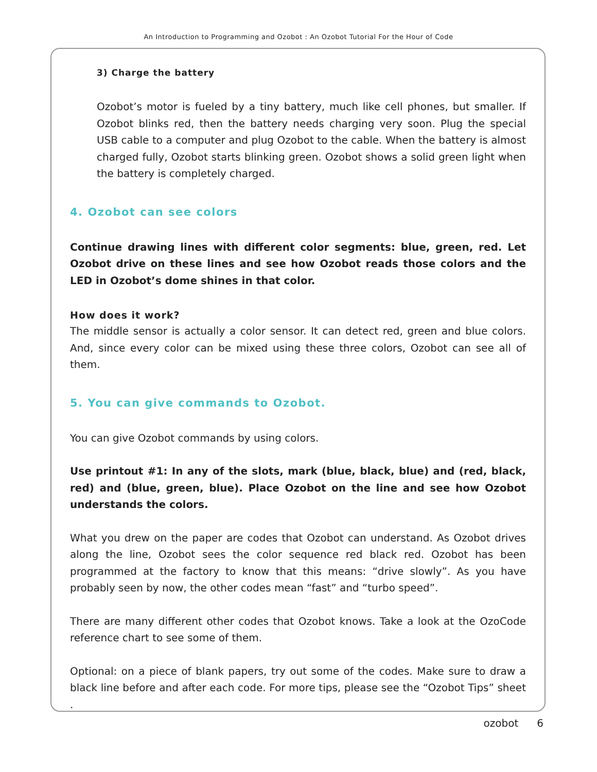An Introduction to Programming and Ozobot : An Ozobot Tutorial For the Hour of Code
3) Charge the battery
Ozobot’s motor is fueled by a tiny battery, much like cell phones, but smaller. If Ozobot blinks red, then the battery needs charging very soon. Plug the special USB cable to a computer and plug Ozobot to the cable. When the battery is almost charged fully, Ozobot starts blinking green. Ozobot shows a solid green light when the battery is completely charged.
4. Ozobot can see colors
Continue drawing lines with different color segments: blue, green, red. Let Ozobot drive on these lines and see how Ozobot reads those colors and the LED in Ozobot’s dome shines in that color.
How does it work?
The middle sensor is actually a color sensor. It can detect red, green and blue colors. And, since every color can be mixed using these three colors, Ozobot can see all of them.
5. You can give commands to Ozobot.
You can give Ozobot commands by using colors.
Use printout #1: In any of the slots, mark (blue, black, blue) and (red, black, red) and (blue, green, blue). Place Ozobot on the line and see how Ozobot understands the colors.
What you drew on the paper are codes that Ozobot can understand. As Ozobot drives along the line, Ozobot sees the color sequence red black red. Ozobot has been programmed at the factory to know that this means: “drive slowly”. As you have probably seen by now, the other codes mean “fast” and “turbo speed”.
There are many different other codes that Ozobot knows. Take a look at the OzoCode reference chart to see some of them.
Optional: on a piece of blank papers, try out some of the codes. Make sure to draw a black line before and after each code. For more tips, please see the “Ozobot Tips” sheet .
ozobot 6